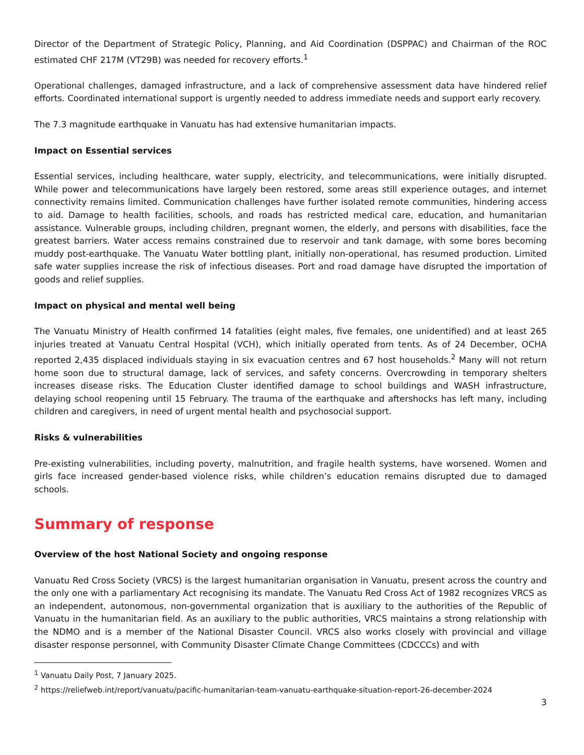Director of the Department of Strategic Policy, Planning, and Aid Coordination (DSPPAC) and Chairman of the ROC estimated CHF 217M (VT29B) was needed for recovery efforts.<sup>1</sup>
Operational challenges, damaged infrastructure, and a lack of comprehensive assessment data have hindered relief efforts. Coordinated international support is urgently needed to address immediate needs and support early recovery.
The 7.3 magnitude earthquake in Vanuatu has had extensive humanitarian impacts.
Impact on Essential services
Essential services, including healthcare, water supply, electricity, and telecommunications, were initially disrupted. While power and telecommunications have largely been restored, some areas still experience outages, and internet connectivity remains limited. Communication challenges have further isolated remote communities, hindering access to aid. Damage to health facilities, schools, and roads has restricted medical care, education, and humanitarian assistance. Vulnerable groups, including children, pregnant women, the elderly, and persons with disabilities, face the greatest barriers. Water access remains constrained due to reservoir and tank damage, with some bores becoming muddy post-earthquake. The Vanuatu Water bottling plant, initially non-operational, has resumed production. Limited safe water supplies increase the risk of infectious diseases. Port and road damage have disrupted the importation of goods and relief supplies.
Impact on physical and mental well being
The Vanuatu Ministry of Health confirmed 14 fatalities (eight males, five females, one unidentified) and at least 265 injuries treated at Vanuatu Central Hospital (VCH), which initially operated from tents. As of 24 December, OCHA reported 2,435 displaced individuals staying in six evacuation centres and 67 host households.<sup>2</sup> Many will not return home soon due to structural damage, lack of services, and safety concerns. Overcrowding in temporary shelters increases disease risks. The Education Cluster identified damage to school buildings and WASH infrastructure, delaying school reopening until 15 February. The trauma of the earthquake and aftershocks has left many, including children and caregivers, in need of urgent mental health and psychosocial support.
Risks & vulnerabilities
Pre-existing vulnerabilities, including poverty, malnutrition, and fragile health systems, have worsened. Women and girls face increased gender-based violence risks, while children’s education remains disrupted due to damaged schools.
Summary of response
Overview of the host National Society and ongoing response
Vanuatu Red Cross Society (VRCS) is the largest humanitarian organisation in Vanuatu, present across the country and the only one with a parliamentary Act recognising its mandate. The Vanuatu Red Cross Act of 1982 recognizes VRCS as an independent, autonomous, non-governmental organization that is auxiliary to the authorities of the Republic of Vanuatu in the humanitarian field. As an auxiliary to the public authorities, VRCS maintains a strong relationship with the NDMO and is a member of the National Disaster Council. VRCS also works closely with provincial and village disaster response personnel, with Community Disaster Climate Change Committees (CDCCCs) and with
<sup>1</sup> Vanuatu Daily Post, 7 January 2025.
<sup>2</sup> https://reliefweb.int/report/vanuatu/pacific-humanitarian-team-vanuatu-earthquake-situation-report-26-december-2024
3